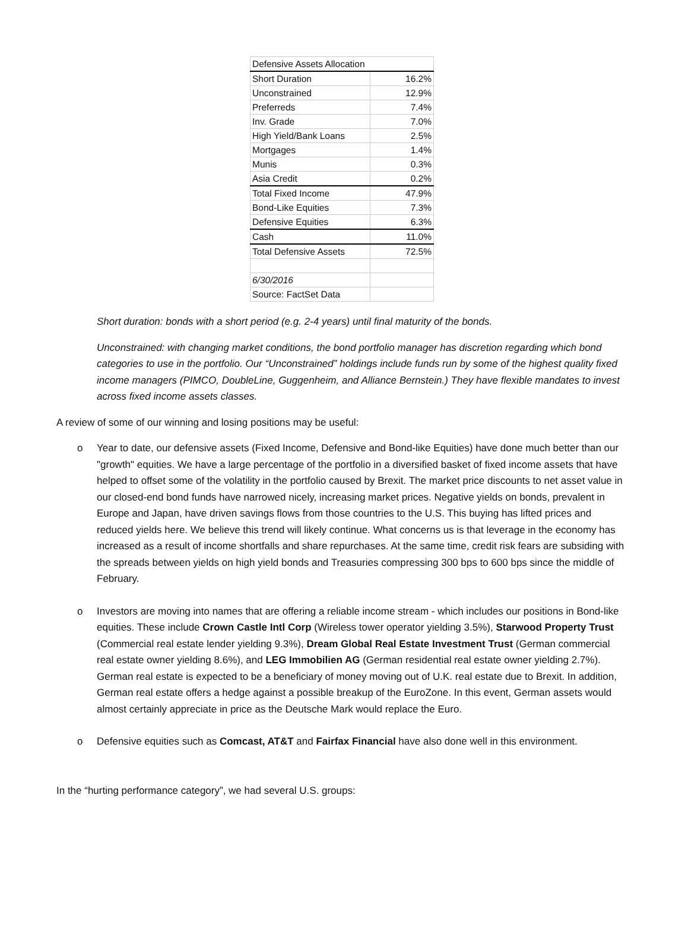| Defensive Assets Allocation | |
| Short Duration | 16.2% |
| Unconstrained | 12.9% |
| Preferreds | 7.4% |
| Inv. Grade | 7.0% |
| High Yield/Bank Loans | 2.5% |
| Mortgages | 1.4% |
| Munis | 0.3% |
| Asia Credit | 0.2% |
| Total Fixed Income | 47.9% |
| Bond-Like Equities | 7.3% |
| Defensive Equities | 6.3% |
| Cash | 11.0% |
| Total Defensive Assets | 72.5% |
| 6/30/2016 | |
| Source: FactSet Data | |
Short duration: bonds with a short period (e.g. 2-4 years) until final maturity of the bonds.
Unconstrained: with changing market conditions, the bond portfolio manager has discretion regarding which bond categories to use in the portfolio. Our “Unconstrained” holdings include funds run by some of the highest quality fixed income managers (PIMCO, DoubleLine, Guggenheim, and Alliance Bernstein.) They have flexible mandates to invest across fixed income assets classes.
A review of some of our winning and losing positions may be useful:
o Year to date, our defensive assets (Fixed Income, Defensive and Bond-like Equities) have done much better than our "growth" equities. We have a large percentage of the portfolio in a diversified basket of fixed income assets that have helped to offset some of the volatility in the portfolio caused by Brexit. The market price discounts to net asset value in our closed-end bond funds have narrowed nicely, increasing market prices. Negative yields on bonds, prevalent in Europe and Japan, have driven savings flows from those countries to the U.S. This buying has lifted prices and reduced yields here. We believe this trend will likely continue. What concerns us is that leverage in the economy has increased as a result of income shortfalls and share repurchases. At the same time, credit risk fears are subsiding with the spreads between yields on high yield bonds and Treasuries compressing 300 bps to 600 bps since the middle of February.
o Investors are moving into names that are offering a reliable income stream - which includes our positions in Bond-like equities. These include Crown Castle Intl Corp (Wireless tower operator yielding 3.5%), Starwood Property Trust (Commercial real estate lender yielding 9.3%), Dream Global Real Estate Investment Trust (German commercial real estate owner yielding 8.6%), and LEG Immobilien AG (German residential real estate owner yielding 2.7%). German real estate is expected to be a beneficiary of money moving out of U.K. real estate due to Brexit. In addition, German real estate offers a hedge against a possible breakup of the EuroZone. In this event, German assets would almost certainly appreciate in price as the Deutsche Mark would replace the Euro.
o Defensive equities such as Comcast, AT&T and Fairfax Financial have also done well in this environment.
In the “hurting performance category”, we had several U.S. groups: